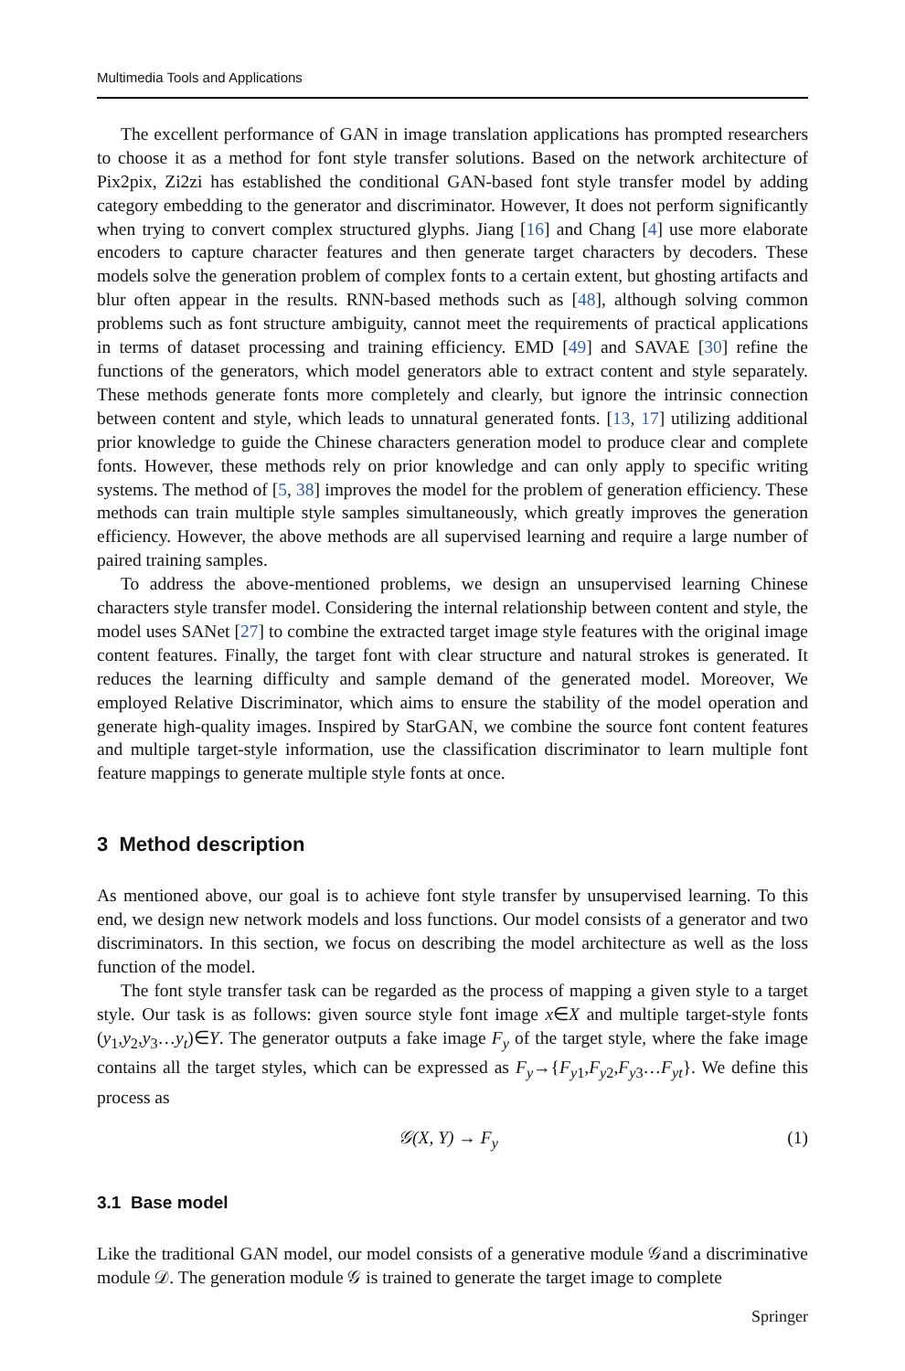Multimedia Tools and Applications
The excellent performance of GAN in image translation applications has prompted researchers to choose it as a method for font style transfer solutions. Based on the network architecture of Pix2pix, Zi2zi has established the conditional GAN-based font style transfer model by adding category embedding to the generator and discriminator. However, It does not perform significantly when trying to convert complex structured glyphs. Jiang [16] and Chang [4] use more elaborate encoders to capture character features and then generate target characters by decoders. These models solve the generation problem of complex fonts to a certain extent, but ghosting artifacts and blur often appear in the results. RNN-based methods such as [48], although solving common problems such as font structure ambiguity, cannot meet the requirements of practical applications in terms of dataset processing and training efficiency. EMD [49] and SAVAE [30] refine the functions of the generators, which model generators able to extract content and style separately. These methods generate fonts more completely and clearly, but ignore the intrinsic connection between content and style, which leads to unnatural generated fonts. [13, 17] utilizing additional prior knowledge to guide the Chinese characters generation model to produce clear and complete fonts. However, these methods rely on prior knowledge and can only apply to specific writing systems. The method of [5, 38] improves the model for the problem of generation efficiency. These methods can train multiple style samples simultaneously, which greatly improves the generation efficiency. However, the above methods are all supervised learning and require a large number of paired training samples.
To address the above-mentioned problems, we design an unsupervised learning Chinese characters style transfer model. Considering the internal relationship between content and style, the model uses SANet [27] to combine the extracted target image style features with the original image content features. Finally, the target font with clear structure and natural strokes is generated. It reduces the learning difficulty and sample demand of the generated model. Moreover, We employed Relative Discriminator, which aims to ensure the stability of the model operation and generate high-quality images. Inspired by StarGAN, we combine the source font content features and multiple target-style information, use the classification discriminator to learn multiple font feature mappings to generate multiple style fonts at once.
3 Method description
As mentioned above, our goal is to achieve font style transfer by unsupervised learning. To this end, we design new network models and loss functions. Our model consists of a generator and two discriminators. In this section, we focus on describing the model architecture as well as the loss function of the model.
The font style transfer task can be regarded as the process of mapping a given style to a target style. Our task is as follows: given source style font image x∈X and multiple target-style fonts (y<sub>1</sub>,y<sub>2</sub>,y<sub>3</sub>…y<sub>t</sub>)∈Y. The generator outputs a fake image F<sub>y</sub> of the target style, where the fake image contains all the target styles, which can be expressed as F<sub>y</sub>→{F<sub>y1</sub>,F<sub>y2</sub>,F<sub>y3</sub>…F<sub>yt</sub>}. We define this process as
𝒢(X, Y) → F<sub>y</sub> (1)
3.1 Base model
Like the traditional GAN model, our model consists of a generative module 𝒢and a discriminative module 𝒟. The generation module 𝒢 is trained to generate the target image to complete
Springer